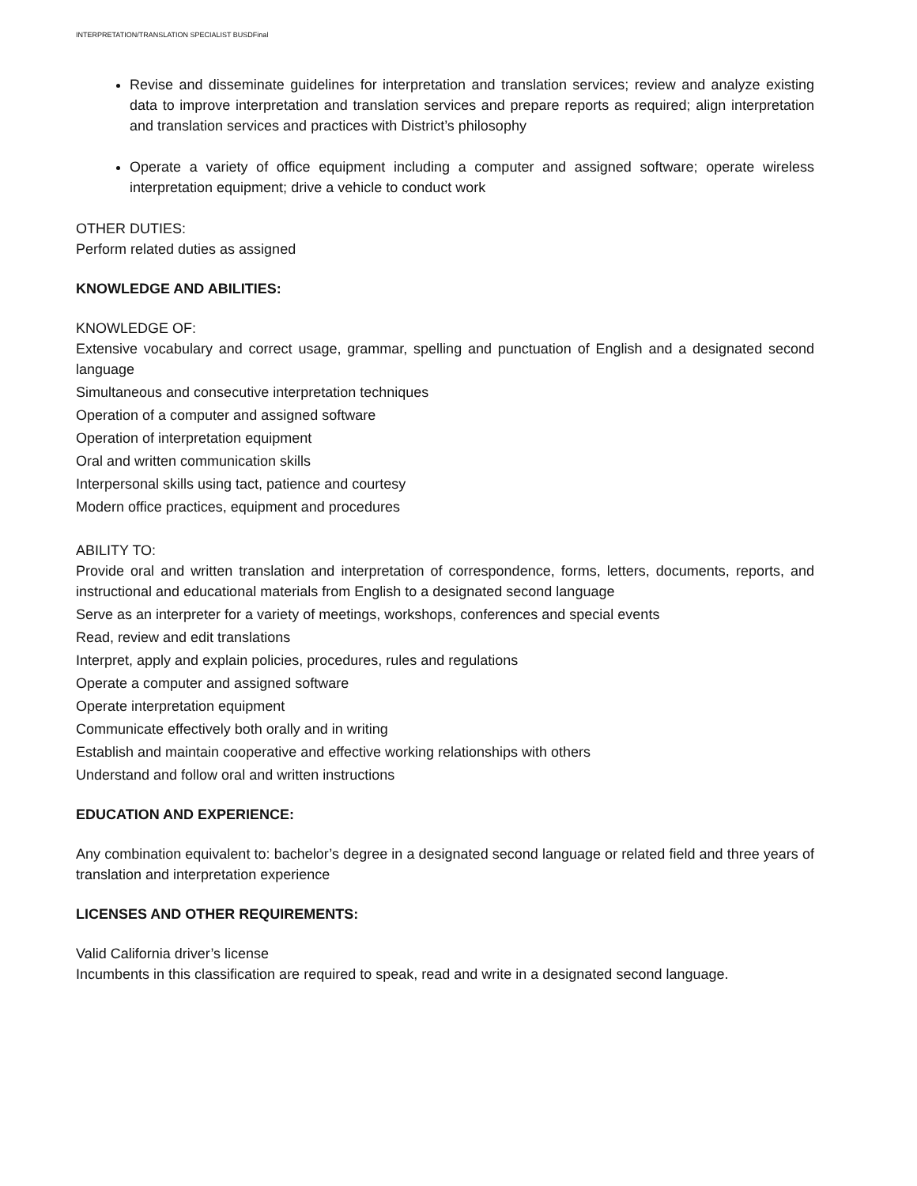INTERPRETATION/TRANSLATION SPECIALIST BUSDFinal
Revise and disseminate guidelines for interpretation and translation services; review and analyze existing data to improve interpretation and translation services and prepare reports as required; align interpretation and translation services and practices with District’s philosophy
Operate a variety of office equipment including a computer and assigned software; operate wireless interpretation equipment; drive a vehicle to conduct work
OTHER DUTIES:
Perform related duties as assigned
KNOWLEDGE AND ABILITIES:
KNOWLEDGE OF:
Extensive vocabulary and correct usage, grammar, spelling and punctuation of English and a designated second language
Simultaneous and consecutive interpretation techniques
Operation of a computer and assigned software
Operation of interpretation equipment
Oral and written communication skills
Interpersonal skills using tact, patience and courtesy
Modern office practices, equipment and procedures
ABILITY TO:
Provide oral and written translation and interpretation of correspondence, forms, letters, documents, reports, and instructional and educational materials from English to a designated second language
Serve as an interpreter for a variety of meetings, workshops, conferences and special events
Read, review and edit translations
Interpret, apply and explain policies, procedures, rules and regulations
Operate a computer and assigned software
Operate interpretation equipment
Communicate effectively both orally and in writing
Establish and maintain cooperative and effective working relationships with others
Understand and follow oral and written instructions
EDUCATION AND EXPERIENCE:
Any combination equivalent to: bachelor’s degree in a designated second language or related field and three years of translation and interpretation experience
LICENSES AND OTHER REQUIREMENTS:
Valid California driver’s license
Incumbents in this classification are required to speak, read and write in a designated second language.